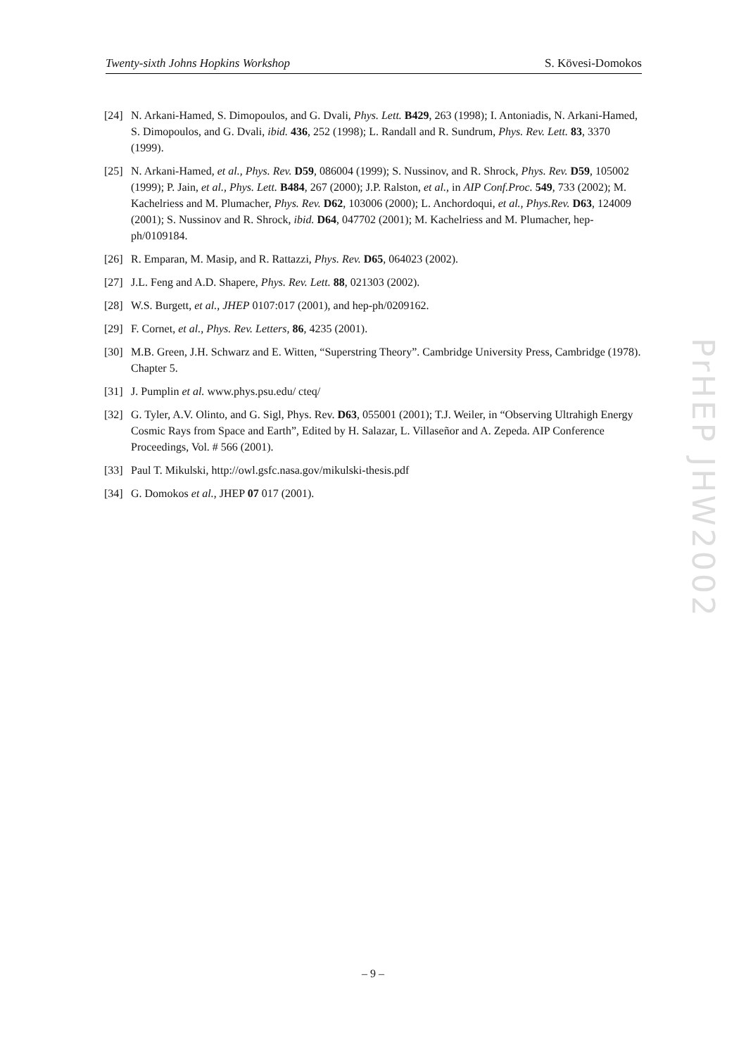Twenty-sixth Johns Hopkins Workshop S. Kövesi-Domokos
[24] N. Arkani-Hamed, S. Dimopoulos, and G. Dvali, Phys. Lett. B429, 263 (1998); I. Antoniadis, N. Arkani-Hamed, S. Dimopoulos, and G. Dvali, ibid. 436, 252 (1998); L. Randall and R. Sundrum, Phys. Rev. Lett. 83, 3370 (1999).
[25] N. Arkani-Hamed, et al., Phys. Rev. D59, 086004 (1999); S. Nussinov, and R. Shrock, Phys. Rev. D59, 105002 (1999); P. Jain, et al., Phys. Lett. B484, 267 (2000); J.P. Ralston, et al., in AIP Conf.Proc. 549, 733 (2002); M. Kachelriess and M. Plumacher, Phys. Rev. D62, 103006 (2000); L. Anchordoqui, et al., Phys.Rev. D63, 124009 (2001); S. Nussinov and R. Shrock, ibid. D64, 047702 (2001); M. Kachelriess and M. Plumacher, hep-ph/0109184.
[26] R. Emparan, M. Masip, and R. Rattazzi, Phys. Rev. D65, 064023 (2002).
[27] J.L. Feng and A.D. Shapere, Phys. Rev. Lett. 88, 021303 (2002).
[28] W.S. Burgett, et al., JHEP 0107:017 (2001), and hep-ph/0209162.
[29] F. Cornet, et al., Phys. Rev. Letters, 86, 4235 (2001).
[30] M.B. Green, J.H. Schwarz and E. Witten, “Superstring Theory”. Cambridge University Press, Cambridge (1978). Chapter 5.
[31] J. Pumplin et al. www.phys.psu.edu/ cteq/
[32] G. Tyler, A.V. Olinto, and G. Sigl, Phys. Rev. D63, 055001 (2001); T.J. Weiler, in “Observing Ultrahigh Energy Cosmic Rays from Space and Earth”, Edited by H. Salazar, L. Villaseñor and A. Zepeda. AIP Conference Proceedings, Vol. # 566 (2001).
[33] Paul T. Mikulski, http://owl.gsfc.nasa.gov/mikulski-thesis.pdf
[34] G. Domokos et al., JHEP 07 017 (2001).
PrHEP JHW2002
– 9 –